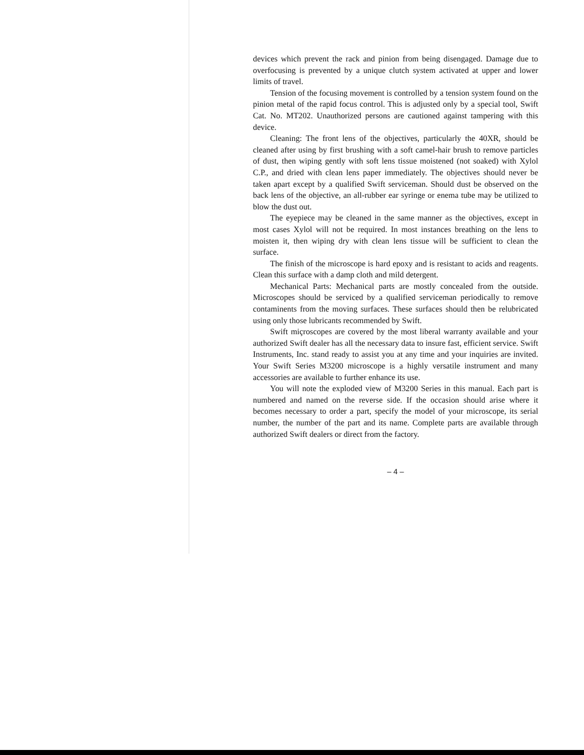devices which prevent the rack and pinion from being disengaged. Damage due to overfocusing is prevented by a unique clutch system activated at upper and lower limits of travel.
Tension of the focusing movement is controlled by a tension system found on the pinion metal of the rapid focus control. This is adjusted only by a special tool, Swift Cat. No. MT202. Unauthorized persons are cautioned against tampering with this device.
Cleaning: The front lens of the objectives, particularly the 40XR, should be cleaned after using by first brushing with a soft camel-hair brush to remove particles of dust, then wiping gently with soft lens tissue moistened (not soaked) with Xylol C.P., and dried with clean lens paper immediately. The objectives should never be taken apart except by a qualified Swift serviceman. Should dust be observed on the back lens of the objective, an all-rubber ear syringe or enema tube may be utilized to blow the dust out.
The eyepiece may be cleaned in the same manner as the objectives, except in most cases Xylol will not be required. In most instances breathing on the lens to moisten it, then wiping dry with clean lens tissue will be sufficient to clean the surface.
The finish of the microscope is hard epoxy and is resistant to acids and reagents. Clean this surface with a damp cloth and mild detergent.
Mechanical Parts: Mechanical parts are mostly concealed from the outside. Microscopes should be serviced by a qualified serviceman periodically to remove contaminents from the moving surfaces. These surfaces should then be relubricated using only those lubricants recommended by Swift.
Swift miçroscopes are covered by the most liberal warranty available and your authorized Swift dealer has all the necessary data to insure fast, efficient service. Swift Instruments, Inc. stand ready to assist you at any time and your inquiries are invited. Your Swift Series M3200 microscope is a highly versatile instrument and many accessories are available to further enhance its use.
You will note the exploded view of M3200 Series in this manual. Each part is numbered and named on the reverse side. If the occasion should arise where it becomes necessary to order a part, specify the model of your microscope, its serial number, the number of the part and its name. Complete parts are available through authorized Swift dealers or direct from the factory.
– 4 –